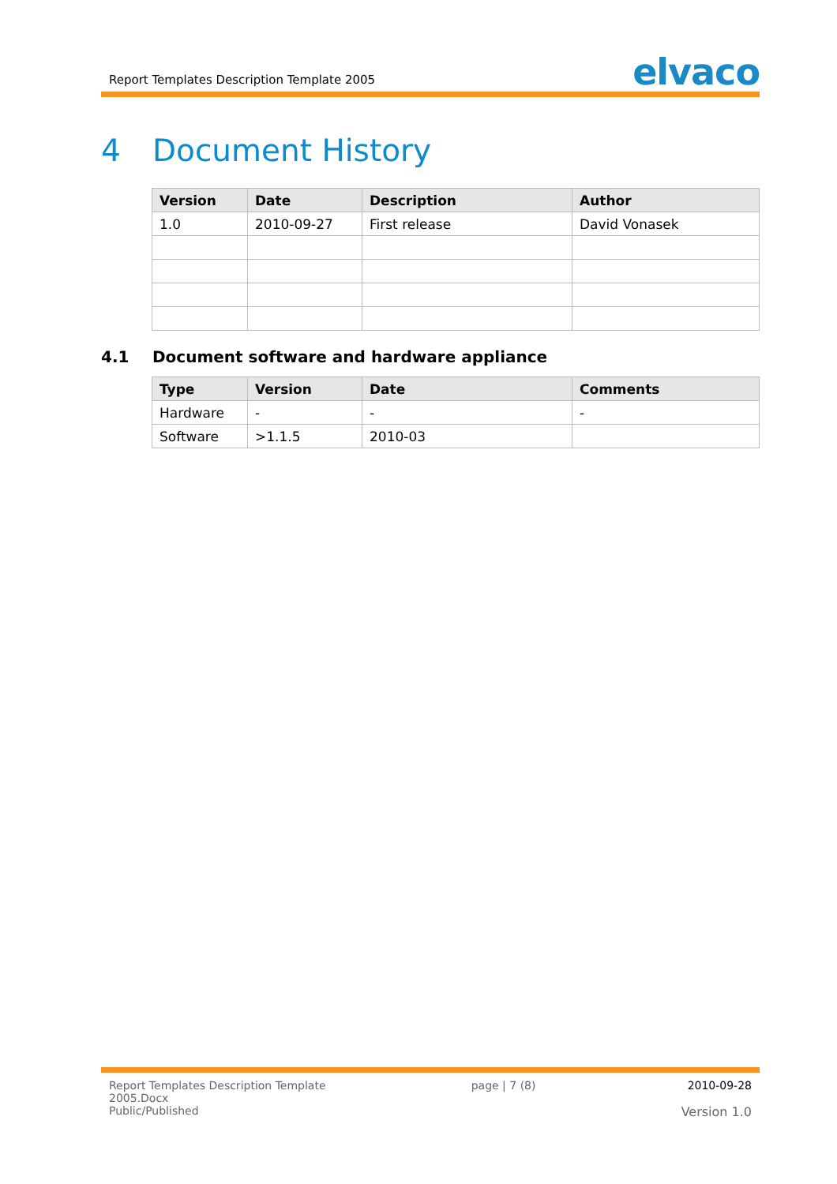Report Templates Description Template 2005
elvaco
4 Document History
| Version | Date | Description | Author |
| --- | --- | --- | --- |
| 1.0 | 2010-09-27 | First release | David Vonasek |
4.1 Document software and hardware appliance
| Type | Version | Date | Comments |
| --- | --- | --- | --- |
| Hardware | - | - | - |
| Software | >1.1.5 | 2010-03 | |
Report Templates Description Template
2005.Docx
Public/Published
page | 7 (8) 2010-09-28
Version 1.0